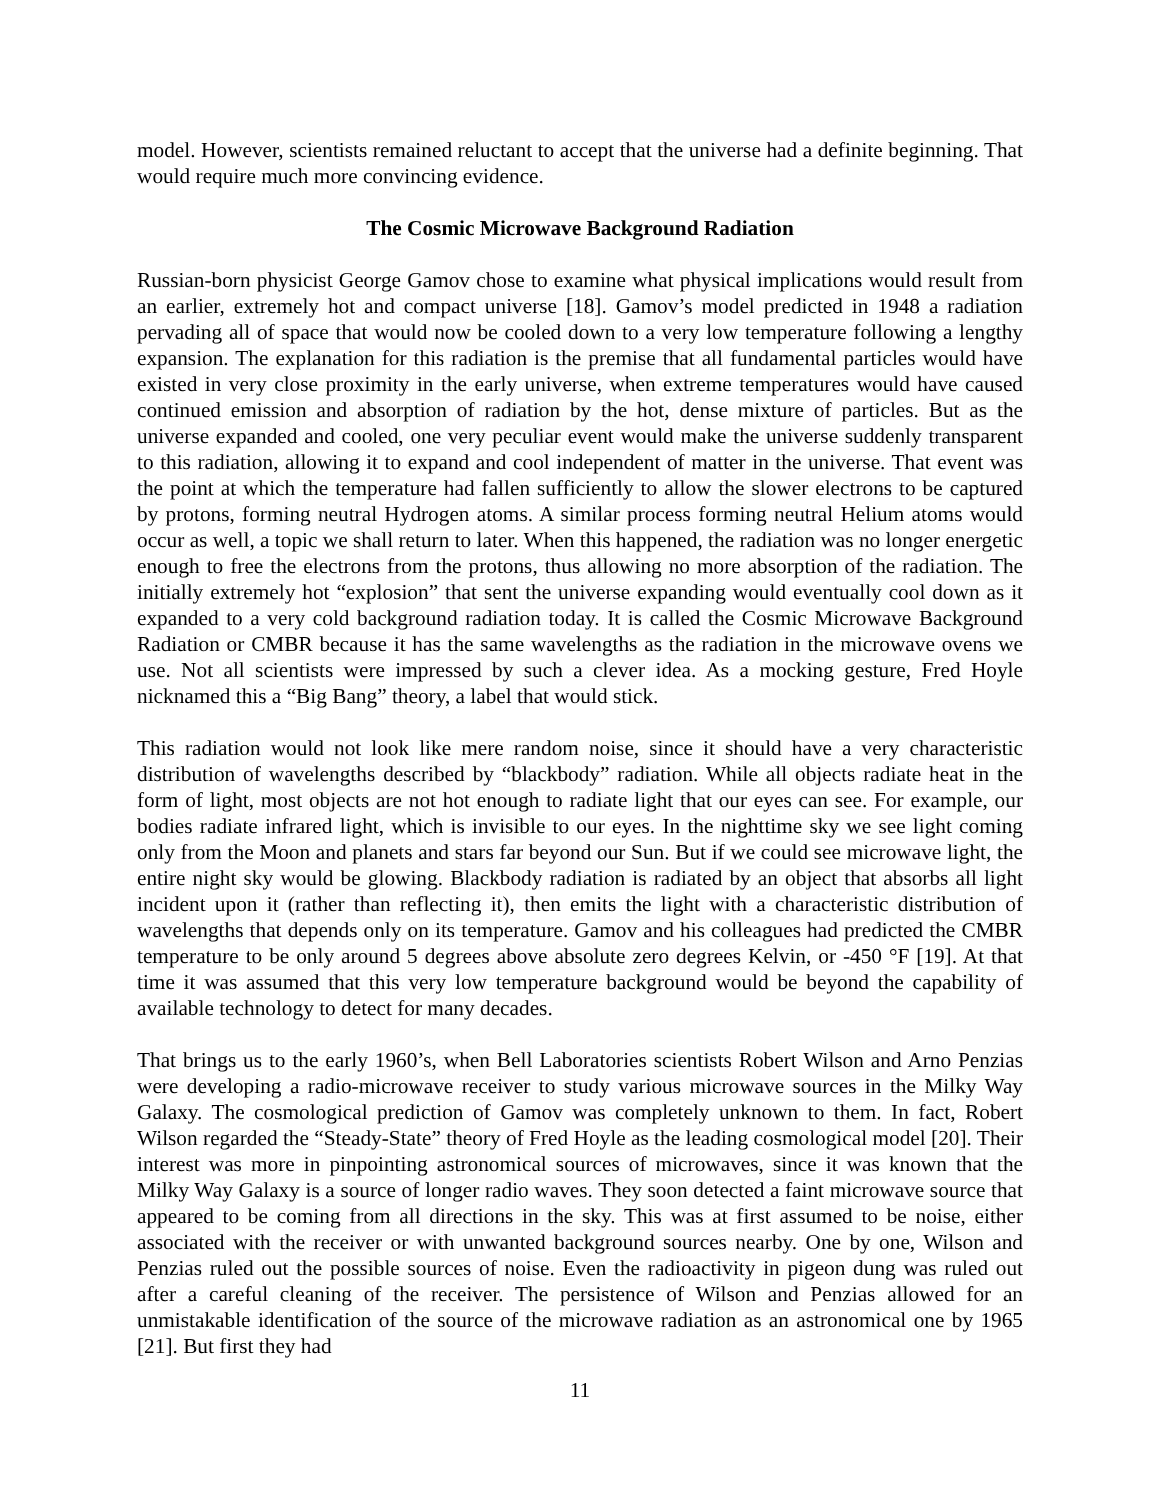model. However, scientists remained reluctant to accept that the universe had a definite beginning. That would require much more convincing evidence.
The Cosmic Microwave Background Radiation
Russian-born physicist George Gamov chose to examine what physical implications would result from an earlier, extremely hot and compact universe [18]. Gamov’s model predicted in 1948 a radiation pervading all of space that would now be cooled down to a very low temperature following a lengthy expansion. The explanation for this radiation is the premise that all fundamental particles would have existed in very close proximity in the early universe, when extreme temperatures would have caused continued emission and absorption of radiation by the hot, dense mixture of particles. But as the universe expanded and cooled, one very peculiar event would make the universe suddenly transparent to this radiation, allowing it to expand and cool independent of matter in the universe. That event was the point at which the temperature had fallen sufficiently to allow the slower electrons to be captured by protons, forming neutral Hydrogen atoms. A similar process forming neutral Helium atoms would occur as well, a topic we shall return to later. When this happened, the radiation was no longer energetic enough to free the electrons from the protons, thus allowing no more absorption of the radiation. The initially extremely hot “explosion” that sent the universe expanding would eventually cool down as it expanded to a very cold background radiation today. It is called the Cosmic Microwave Background Radiation or CMBR because it has the same wavelengths as the radiation in the microwave ovens we use. Not all scientists were impressed by such a clever idea. As a mocking gesture, Fred Hoyle nicknamed this a “Big Bang” theory, a label that would stick.
This radiation would not look like mere random noise, since it should have a very characteristic distribution of wavelengths described by “blackbody” radiation. While all objects radiate heat in the form of light, most objects are not hot enough to radiate light that our eyes can see. For example, our bodies radiate infrared light, which is invisible to our eyes. In the nighttime sky we see light coming only from the Moon and planets and stars far beyond our Sun. But if we could see microwave light, the entire night sky would be glowing. Blackbody radiation is radiated by an object that absorbs all light incident upon it (rather than reflecting it), then emits the light with a characteristic distribution of wavelengths that depends only on its temperature. Gamov and his colleagues had predicted the CMBR temperature to be only around 5 degrees above absolute zero degrees Kelvin, or -450 °F [19]. At that time it was assumed that this very low temperature background would be beyond the capability of available technology to detect for many decades.
That brings us to the early 1960’s, when Bell Laboratories scientists Robert Wilson and Arno Penzias were developing a radio-microwave receiver to study various microwave sources in the Milky Way Galaxy. The cosmological prediction of Gamov was completely unknown to them. In fact, Robert Wilson regarded the “Steady-State” theory of Fred Hoyle as the leading cosmological model [20]. Their interest was more in pinpointing astronomical sources of microwaves, since it was known that the Milky Way Galaxy is a source of longer radio waves. They soon detected a faint microwave source that appeared to be coming from all directions in the sky. This was at first assumed to be noise, either associated with the receiver or with unwanted background sources nearby. One by one, Wilson and Penzias ruled out the possible sources of noise. Even the radioactivity in pigeon dung was ruled out after a careful cleaning of the receiver. The persistence of Wilson and Penzias allowed for an unmistakable identification of the source of the microwave radiation as an astronomical one by 1965 [21]. But first they had
11